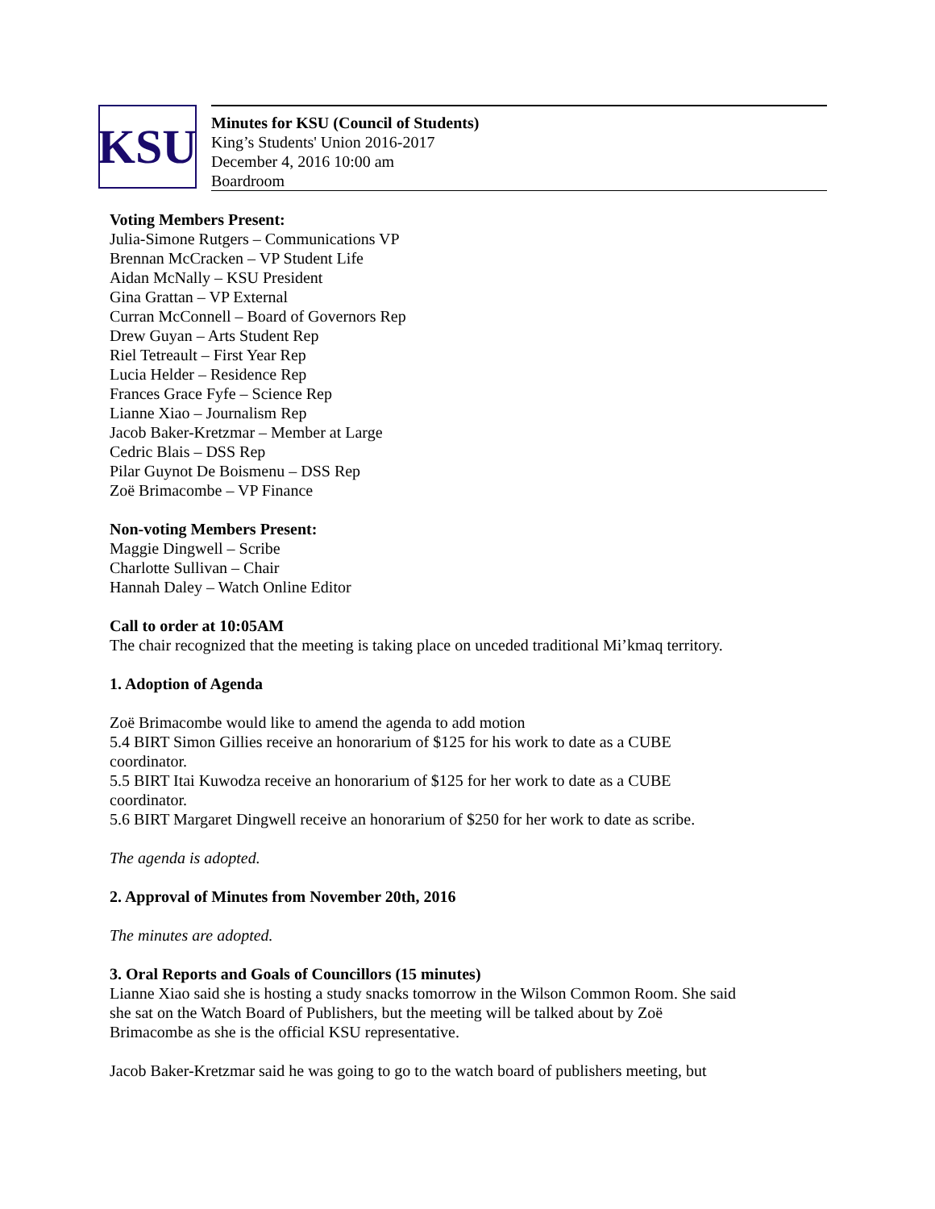KSU
Minutes for KSU (Council of Students)
King’s Students' Union 2016-2017
December 4, 2016 10:00 am
Boardroom
Voting Members Present:
Julia-Simone Rutgers – Communications VP
Brennan McCracken – VP Student Life
Aidan McNally – KSU President
Gina Grattan – VP External
Curran McConnell – Board of Governors Rep
Drew Guyan – Arts Student Rep
Riel Tetreault – First Year Rep
Lucia Helder – Residence Rep
Frances Grace Fyfe – Science Rep
Lianne Xiao – Journalism Rep
Jacob Baker-Kretzmar – Member at Large
Cedric Blais – DSS Rep
Pilar Guynot De Boismenu – DSS Rep
Zoë Brimacombe – VP Finance
Non-voting Members Present:
Maggie Dingwell – Scribe
Charlotte Sullivan – Chair
Hannah Daley – Watch Online Editor
Call to order at 10:05AM
The chair recognized that the meeting is taking place on unceded traditional Mi’kmaq territory.
1. Adoption of Agenda
Zoë Brimacombe would like to amend the agenda to add motion
5.4 BIRT Simon Gillies receive an honorarium of $125 for his work to date as a CUBE coordinator.
5.5 BIRT Itai Kuwodza receive an honorarium of $125 for her work to date as a CUBE coordinator.
5.6 BIRT Margaret Dingwell receive an honorarium of $250 for her work to date as scribe.
The agenda is adopted.
2. Approval of Minutes from November 20th, 2016
The minutes are adopted.
3. Oral Reports and Goals of Councillors (15 minutes)
Lianne Xiao said she is hosting a study snacks tomorrow in the Wilson Common Room. She said she sat on the Watch Board of Publishers, but the meeting will be talked about by Zoë Brimacombe as she is the official KSU representative.
Jacob Baker-Kretzmar said he was going to go to the watch board of publishers meeting, but